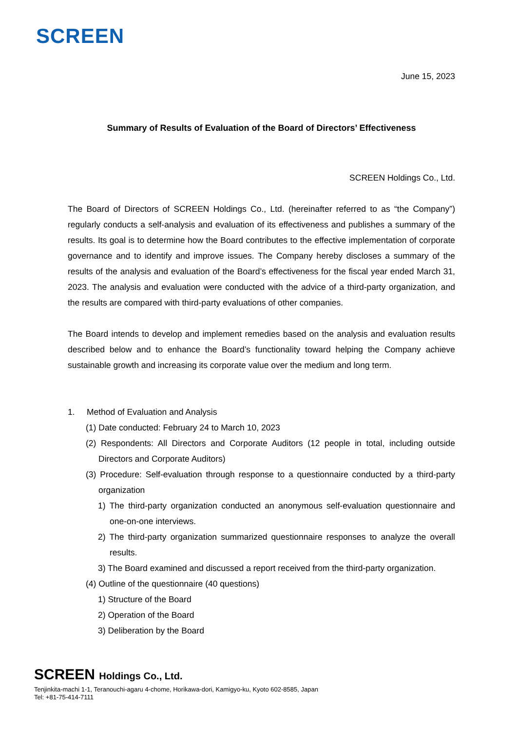SCREEN
June 15, 2023
Summary of Results of Evaluation of the Board of Directors’ Effectiveness
SCREEN Holdings Co., Ltd.
The Board of Directors of SCREEN Holdings Co., Ltd. (hereinafter referred to as “the Company”) regularly conducts a self-analysis and evaluation of its effectiveness and publishes a summary of the results. Its goal is to determine how the Board contributes to the effective implementation of corporate governance and to identify and improve issues. The Company hereby discloses a summary of the results of the analysis and evaluation of the Board’s effectiveness for the fiscal year ended March 31, 2023. The analysis and evaluation were conducted with the advice of a third-party organization, and the results are compared with third-party evaluations of other companies.
The Board intends to develop and implement remedies based on the analysis and evaluation results described below and to enhance the Board’s functionality toward helping the Company achieve sustainable growth and increasing its corporate value over the medium and long term.
1. Method of Evaluation and Analysis
(1) Date conducted: February 24 to March 10, 2023
(2) Respondents: All Directors and Corporate Auditors (12 people in total, including outside Directors and Corporate Auditors)
(3) Procedure: Self-evaluation through response to a questionnaire conducted by a third-party organization
1) The third-party organization conducted an anonymous self-evaluation questionnaire and one-on-one interviews.
2) The third-party organization summarized questionnaire responses to analyze the overall results.
3) The Board examined and discussed a report received from the third-party organization.
(4) Outline of the questionnaire (40 questions)
1) Structure of the Board
2) Operation of the Board
3) Deliberation by the Board
SCREEN Holdings Co., Ltd.
Tenjinkita-machi 1-1, Teranouchi-agaru 4-chome, Horikawa-dori, Kamigyo-ku, Kyoto 602-8585, Japan
Tel: +81-75-414-7111